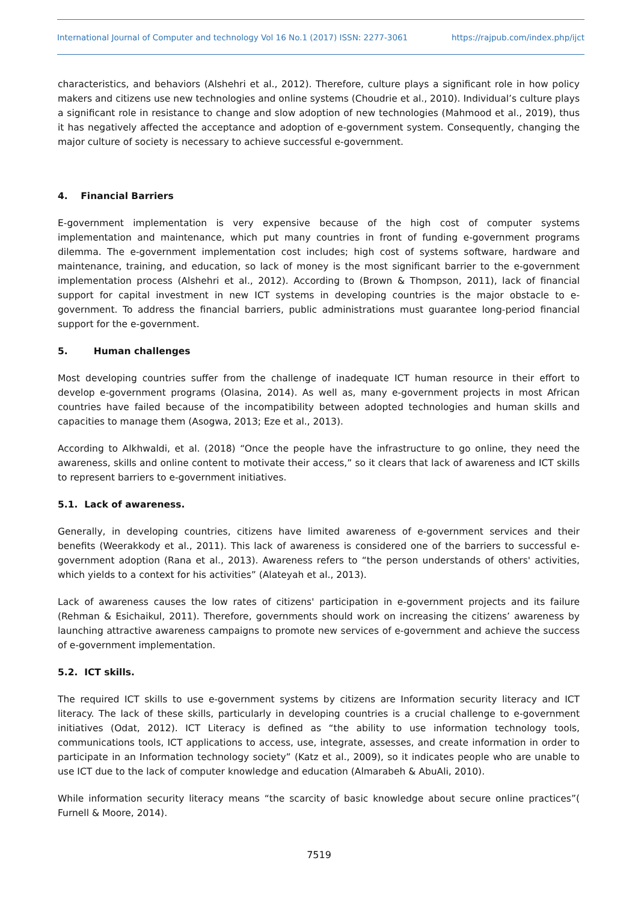International Journal of Computer and technology Vol 16 No.1 (2017) ISSN: 2277-3061 https://rajpub.com/index.php/ijct
characteristics, and behaviors (Alshehri et al., 2012). Therefore, culture plays a significant role in how policy makers and citizens use new technologies and online systems (Choudrie et al., 2010). Individual’s culture plays a significant role in resistance to change and slow adoption of new technologies (Mahmood et al., 2019), thus it has negatively affected the acceptance and adoption of e-government system. Consequently, changing the major culture of society is necessary to achieve successful e-government.
4. Financial Barriers
E-government implementation is very expensive because of the high cost of computer systems implementation and maintenance, which put many countries in front of funding e-government programs dilemma. The e-government implementation cost includes; high cost of systems software, hardware and maintenance, training, and education, so lack of money is the most significant barrier to the e-government implementation process (Alshehri et al., 2012). According to (Brown & Thompson, 2011), lack of financial support for capital investment in new ICT systems in developing countries is the major obstacle to e-government. To address the financial barriers, public administrations must guarantee long-period financial support for the e-government.
5. Human challenges
Most developing countries suffer from the challenge of inadequate ICT human resource in their effort to develop e-government programs (Olasina, 2014). As well as, many e-government projects in most African countries have failed because of the incompatibility between adopted technologies and human skills and capacities to manage them (Asogwa, 2013; Eze et al., 2013).
According to Alkhwaldi, et al. (2018) “Once the people have the infrastructure to go online, they need the awareness, skills and online content to motivate their access,” so it clears that lack of awareness and ICT skills to represent barriers to e-government initiatives.
5.1. Lack of awareness.
Generally, in developing countries, citizens have limited awareness of e-government services and their benefits (Weerakkody et al., 2011). This lack of awareness is considered one of the barriers to successful e-government adoption (Rana et al., 2013). Awareness refers to “the person understands of others' activities, which yields to a context for his activities” (Alateyah et al., 2013).
Lack of awareness causes the low rates of citizens' participation in e-government projects and its failure (Rehman & Esichaikul, 2011). Therefore, governments should work on increasing the citizens’ awareness by launching attractive awareness campaigns to promote new services of e-government and achieve the success of e-government implementation.
5.2. ICT skills.
The required ICT skills to use e-government systems by citizens are Information security literacy and ICT literacy. The lack of these skills, particularly in developing countries is a crucial challenge to e-government initiatives (Odat, 2012). ICT Literacy is defined as “the ability to use information technology tools, communications tools, ICT applications to access, use, integrate, assesses, and create information in order to participate in an Information technology society” (Katz et al., 2009), so it indicates people who are unable to use ICT due to the lack of computer knowledge and education (Almarabeh & AbuAli, 2010).
While information security literacy means “the scarcity of basic knowledge about secure online practices”( Furnell & Moore, 2014).
7519